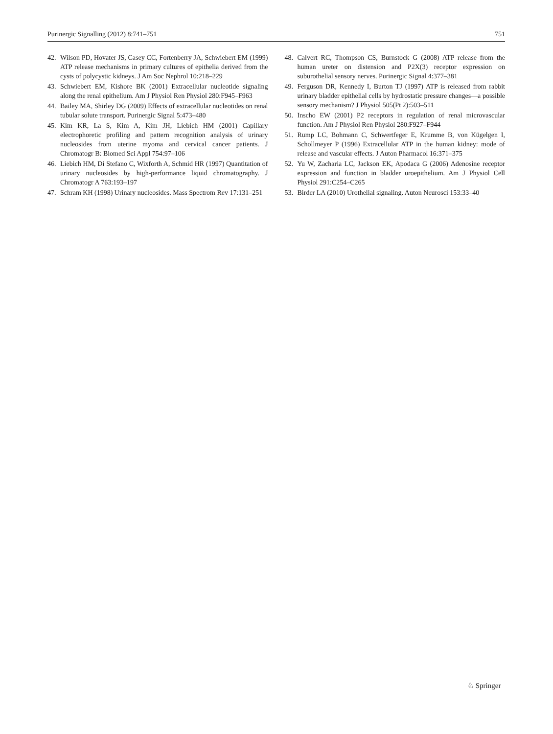Purinergic Signalling (2012) 8:741–751 751
42. Wilson PD, Hovater JS, Casey CC, Fortenberry JA, Schwiebert EM (1999) ATP release mechanisms in primary cultures of epithelia derived from the cysts of polycystic kidneys. J Am Soc Nephrol 10:218–229
43. Schwiebert EM, Kishore BK (2001) Extracellular nucleotide signaling along the renal epithelium. Am J Physiol Ren Physiol 280:F945–F963
44. Bailey MA, Shirley DG (2009) Effects of extracellular nucleotides on renal tubular solute transport. Purinergic Signal 5:473–480
45. Kim KR, La S, Kim A, Kim JH, Liebich HM (2001) Capillary electrophoretic profiling and pattern recognition analysis of urinary nucleosides from uterine myoma and cervical cancer patients. J Chromatogr B: Biomed Sci Appl 754:97–106
46. Liebich HM, Di Stefano C, Wixforth A, Schmid HR (1997) Quantitation of urinary nucleosides by high-performance liquid chromatography. J Chromatogr A 763:193–197
47. Schram KH (1998) Urinary nucleosides. Mass Spectrom Rev 17:131–251
48. Calvert RC, Thompson CS, Burnstock G (2008) ATP release from the human ureter on distension and P2X(3) receptor expression on suburothelial sensory nerves. Purinergic Signal 4:377–381
49. Ferguson DR, Kennedy I, Burton TJ (1997) ATP is released from rabbit urinary bladder epithelial cells by hydrostatic pressure changes—a possible sensory mechanism? J Physiol 505(Pt 2):503–511
50. Inscho EW (2001) P2 receptors in regulation of renal microvascular function. Am J Physiol Ren Physiol 280:F927–F944
51. Rump LC, Bohmann C, Schwertfeger E, Krumme B, von Kügelgen I, Schollmeyer P (1996) Extracellular ATP in the human kidney: mode of release and vascular effects. J Auton Pharmacol 16:371–375
52. Yu W, Zacharia LC, Jackson EK, Apodaca G (2006) Adenosine receptor expression and function in bladder uroepithelium. Am J Physiol Cell Physiol 291:C254–C265
53. Birder LA (2010) Urothelial signaling. Auton Neurosci 153:33–40
♘ Springer